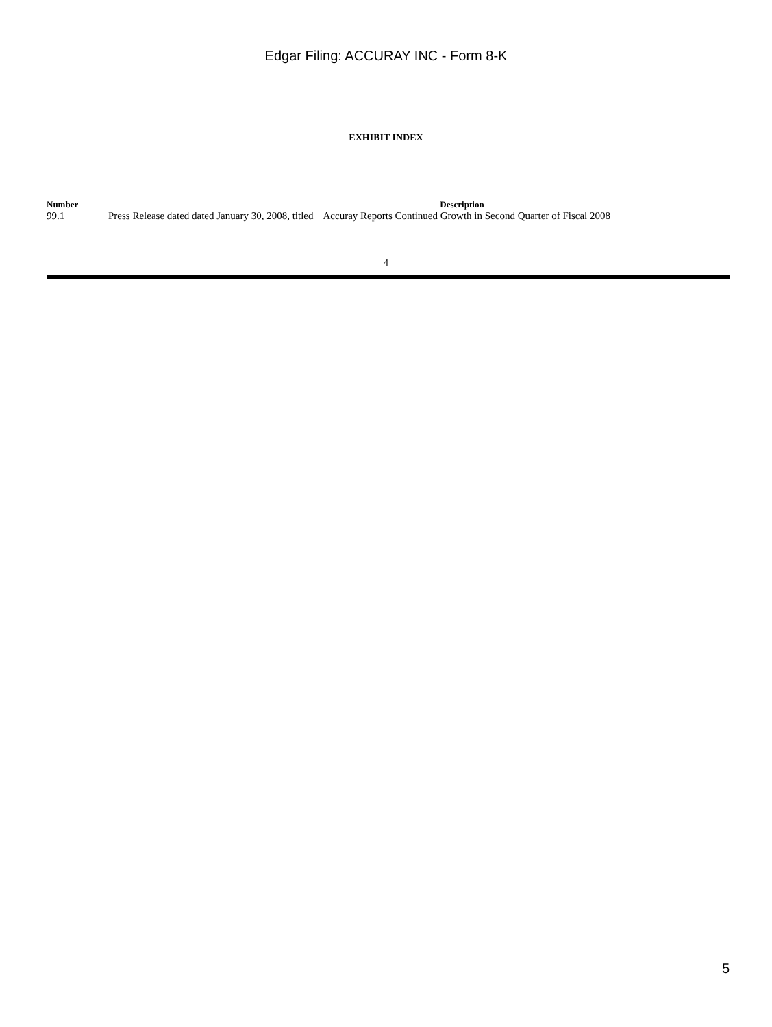Edgar Filing: ACCURAY INC - Form 8-K
EXHIBIT INDEX
| Number | Description | |
| --- | --- | --- |
| 99.1 | Press Release dated dated January 30, 2008, titled | Accuray Reports Continued Growth in Second Quarter of Fiscal 2008 |
4
5